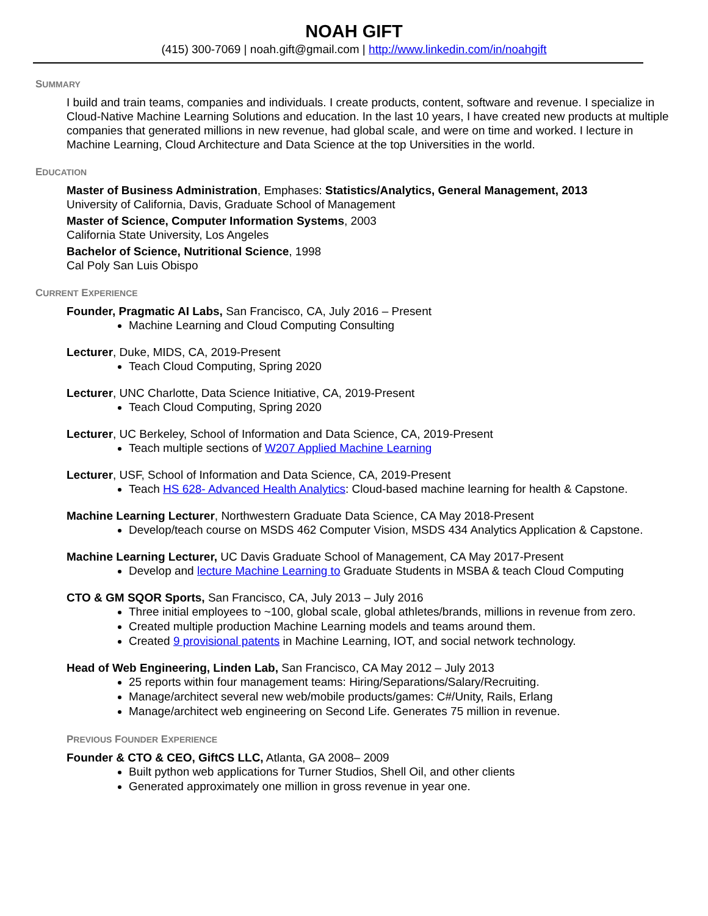NOAH GIFT
(415) 300-7069 | noah.gift@gmail.com | http://www.linkedin.com/in/noahgift
SUMMARY
I build and train teams, companies and individuals. I create products, content, software and revenue. I specialize in Cloud-Native Machine Learning Solutions and education. In the last 10 years, I have created new products at multiple companies that generated millions in new revenue, had global scale, and were on time and worked. I lecture in Machine Learning, Cloud Architecture and Data Science at the top Universities in the world.
EDUCATION
Master of Business Administration, Emphases: Statistics/Analytics, General Management, 2013
University of California, Davis, Graduate School of Management
Master of Science, Computer Information Systems, 2003
California State University, Los Angeles
Bachelor of Science, Nutritional Science, 1998
Cal Poly San Luis Obispo
CURRENT EXPERIENCE
Founder, Pragmatic AI Labs, San Francisco, CA, July 2016 – Present
Machine Learning and Cloud Computing Consulting
Lecturer, Duke, MIDS, CA, 2019-Present
Teach Cloud Computing, Spring 2020
Lecturer, UNC Charlotte, Data Science Initiative, CA, 2019-Present
Teach Cloud Computing, Spring 2020
Lecturer, UC Berkeley, School of Information and Data Science, CA, 2019-Present
Teach multiple sections of W207 Applied Machine Learning
Lecturer, USF, School of Information and Data Science, CA, 2019-Present
Teach HS 628- Advanced Health Analytics: Cloud-based machine learning for health & Capstone.
Machine Learning Lecturer, Northwestern Graduate Data Science, CA May 2018-Present
Develop/teach course on MSDS 462 Computer Vision, MSDS 434 Analytics Application & Capstone.
Machine Learning Lecturer, UC Davis Graduate School of Management, CA May 2017-Present
Develop and lecture Machine Learning to Graduate Students in MSBA & teach Cloud Computing
CTO & GM SQOR Sports, San Francisco, CA, July 2013 – July 2016
Three initial employees to ~100, global scale, global athletes/brands, millions in revenue from zero.
Created multiple production Machine Learning models and teams around them.
Created 9 provisional patents in Machine Learning, IOT, and social network technology.
Head of Web Engineering, Linden Lab, San Francisco, CA May 2012 – July 2013
25 reports within four management teams: Hiring/Separations/Salary/Recruiting.
Manage/architect several new web/mobile products/games: C#/Unity, Rails, Erlang
Manage/architect web engineering on Second Life. Generates 75 million in revenue.
PREVIOUS FOUNDER EXPERIENCE
Founder & CTO & CEO, GiftCS LLC, Atlanta, GA 2008– 2009
Built python web applications for Turner Studios, Shell Oil, and other clients
Generated approximately one million in gross revenue in year one.